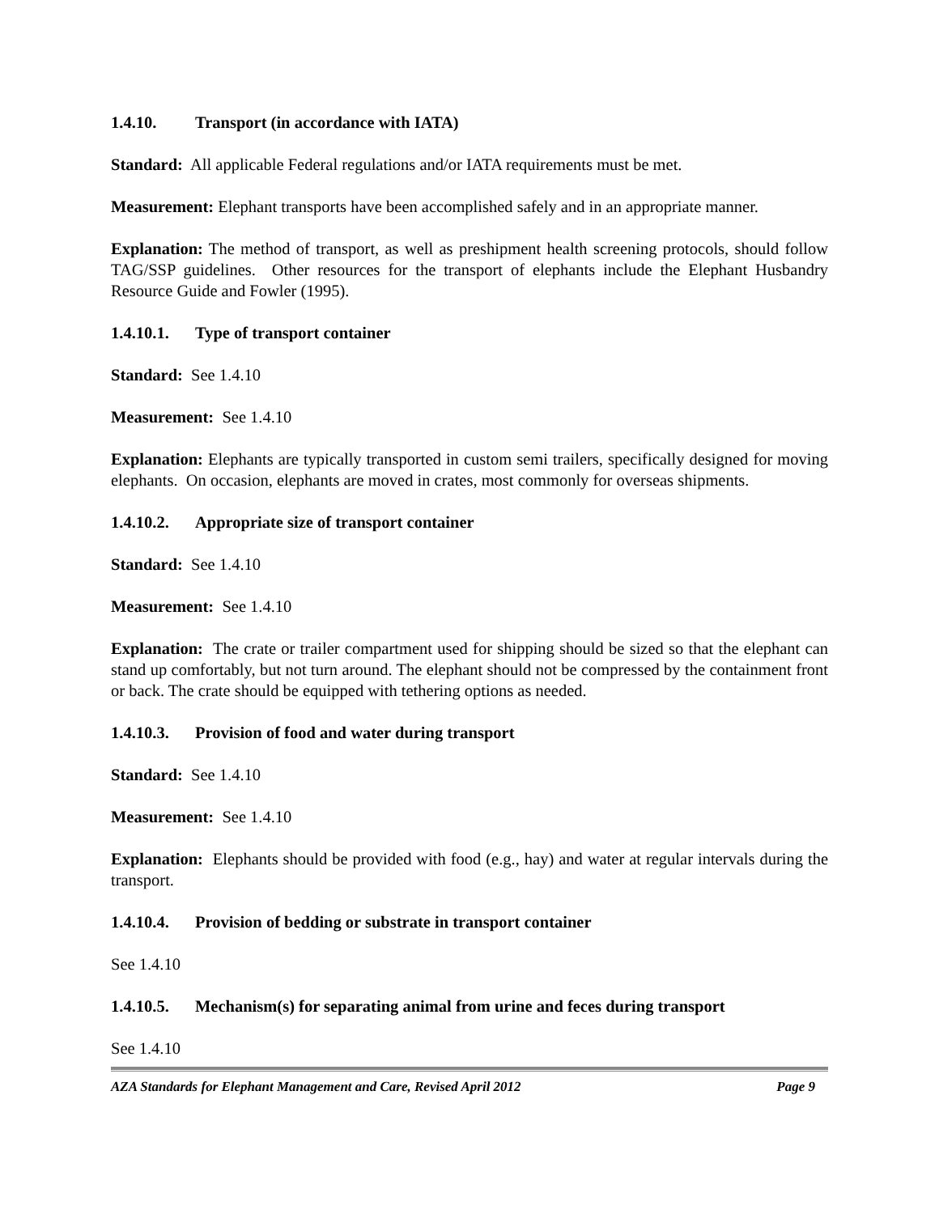1.4.10. Transport (in accordance with IATA)
Standard: All applicable Federal regulations and/or IATA requirements must be met.
Measurement: Elephant transports have been accomplished safely and in an appropriate manner.
Explanation: The method of transport, as well as preshipment health screening protocols, should follow TAG/SSP guidelines. Other resources for the transport of elephants include the Elephant Husbandry Resource Guide and Fowler (1995).
1.4.10.1. Type of transport container
Standard: See 1.4.10
Measurement: See 1.4.10
Explanation: Elephants are typically transported in custom semi trailers, specifically designed for moving elephants. On occasion, elephants are moved in crates, most commonly for overseas shipments.
1.4.10.2. Appropriate size of transport container
Standard: See 1.4.10
Measurement: See 1.4.10
Explanation: The crate or trailer compartment used for shipping should be sized so that the elephant can stand up comfortably, but not turn around. The elephant should not be compressed by the containment front or back. The crate should be equipped with tethering options as needed.
1.4.10.3. Provision of food and water during transport
Standard: See 1.4.10
Measurement: See 1.4.10
Explanation: Elephants should be provided with food (e.g., hay) and water at regular intervals during the transport.
1.4.10.4. Provision of bedding or substrate in transport container
See 1.4.10
1.4.10.5. Mechanism(s) for separating animal from urine and feces during transport
See 1.4.10
AZA Standards for Elephant Management and Care, Revised April 2012 Page 9